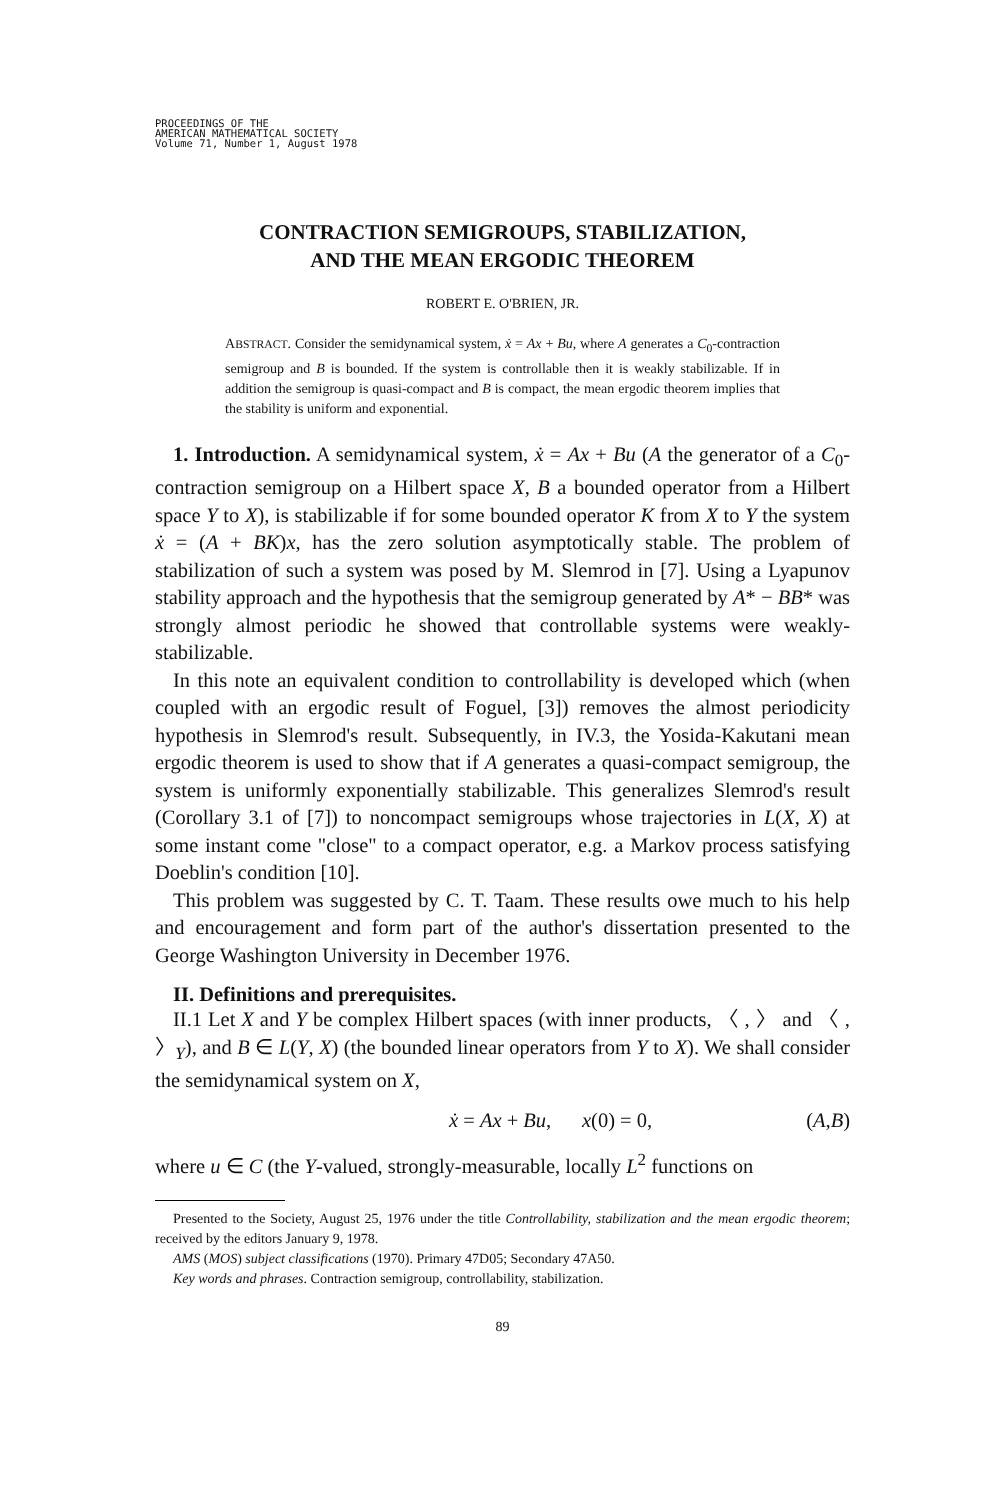PROCEEDINGS OF THE
AMERICAN MATHEMATICAL SOCIETY
Volume 71, Number 1, August 1978
CONTRACTION SEMIGROUPS, STABILIZATION,
AND THE MEAN ERGODIC THEOREM
ROBERT E. O'BRIEN, JR.
ABSTRACT. Consider the semidynamical system, ẋ = Ax + Bu, where A generates a C<sub>0</sub>-contraction semigroup and B is bounded. If the system is controllable then it is weakly stabilizable. If in addition the semigroup is quasi-compact and B is compact, the mean ergodic theorem implies that the stability is uniform and exponential.
1. Introduction. A semidynamical system, ẋ = Ax + Bu (A the generator of a C<sub>0</sub>-contraction semigroup on a Hilbert space X, B a bounded operator from a Hilbert space Y to X), is stabilizable if for some bounded operator K from X to Y the system ẋ = (A + BK)x, has the zero solution asymptotically stable. The problem of stabilization of such a system was posed by M. Slemrod in [7]. Using a Lyapunov stability approach and the hypothesis that the semigroup generated by A* − BB* was strongly almost periodic he showed that controllable systems were weakly-stabilizable.
In this note an equivalent condition to controllability is developed which (when coupled with an ergodic result of Foguel, [3]) removes the almost periodicity hypothesis in Slemrod's result. Subsequently, in IV.3, the Yosida-Kakutani mean ergodic theorem is used to show that if A generates a quasi-compact semigroup, the system is uniformly exponentially stabilizable. This generalizes Slemrod's result (Corollary 3.1 of [7]) to noncompact semigroups whose trajectories in L(X, X) at some instant come "close" to a compact operator, e.g. a Markov process satisfying Doeblin's condition [10].
This problem was suggested by C. T. Taam. These results owe much to his help and encouragement and form part of the author's dissertation presented to the George Washington University in December 1976.
II. Definitions and prerequisites.
II.1 Let X and Y be complex Hilbert spaces (with inner products, 〈 , 〉 and 〈 , 〉<sub>Y</sub>), and B ∈ L(Y, X) (the bounded linear operators from Y to X). We shall consider the semidynamical system on X,
ẋ = Ax + Bu, x(0) = 0, (A,B)
where u ∈ C (the Y-valued, strongly-measurable, locally L<sup>2</sup> functions on
Presented to the Society, August 25, 1976 under the title Controllability, stabilization and the mean ergodic theorem; received by the editors January 9, 1978.
AMS (MOS) subject classifications (1970). Primary 47D05; Secondary 47A50.
Key words and phrases. Contraction semigroup, controllability, stabilization.
89